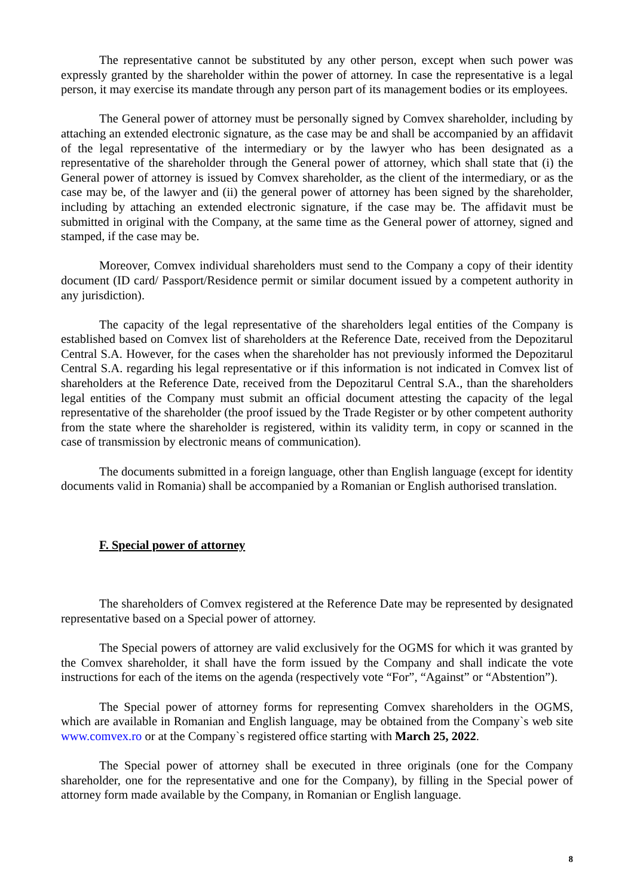The representative cannot be substituted by any other person, except when such power was expressly granted by the shareholder within the power of attorney. In case the representative is a legal person, it may exercise its mandate through any person part of its management bodies or its employees.
The General power of attorney must be personally signed by Comvex shareholder, including by attaching an extended electronic signature, as the case may be and shall be accompanied by an affidavit of the legal representative of the intermediary or by the lawyer who has been designated as a representative of the shareholder through the General power of attorney, which shall state that (i) the General power of attorney is issued by Comvex shareholder, as the client of the intermediary, or as the case may be, of the lawyer and (ii) the general power of attorney has been signed by the shareholder, including by attaching an extended electronic signature, if the case may be. The affidavit must be submitted in original with the Company, at the same time as the General power of attorney, signed and stamped, if the case may be.
Moreover, Comvex individual shareholders must send to the Company a copy of their identity document (ID card/ Passport/Residence permit or similar document issued by a competent authority in any jurisdiction).
The capacity of the legal representative of the shareholders legal entities of the Company is established based on Comvex list of shareholders at the Reference Date, received from the Depozitarul Central S.A. However, for the cases when the shareholder has not previously informed the Depozitarul Central S.A. regarding his legal representative or if this information is not indicated in Comvex list of shareholders at the Reference Date, received from the Depozitarul Central S.A., than the shareholders legal entities of the Company must submit an official document attesting the capacity of the legal representative of the shareholder (the proof issued by the Trade Register or by other competent authority from the state where the shareholder is registered, within its validity term, in copy or scanned in the case of transmission by electronic means of communication).
The documents submitted in a foreign language, other than English language (except for identity documents valid in Romania) shall be accompanied by a Romanian or English authorised translation.
F. Special power of attorney
The shareholders of Comvex registered at the Reference Date may be represented by designated representative based on a Special power of attorney.
The Special powers of attorney are valid exclusively for the OGMS for which it was granted by the Comvex shareholder, it shall have the form issued by the Company and shall indicate the vote instructions for each of the items on the agenda (respectively vote “For”, “Against” or “Abstention”).
The Special power of attorney forms for representing Comvex shareholders in the OGMS, which are available in Romanian and English language, may be obtained from the Company`s web site www.comvex.ro or at the Company`s registered office starting with March 25, 2022.
The Special power of attorney shall be executed in three originals (one for the Company shareholder, one for the representative and one for the Company), by filling in the Special power of attorney form made available by the Company, in Romanian or English language.
8